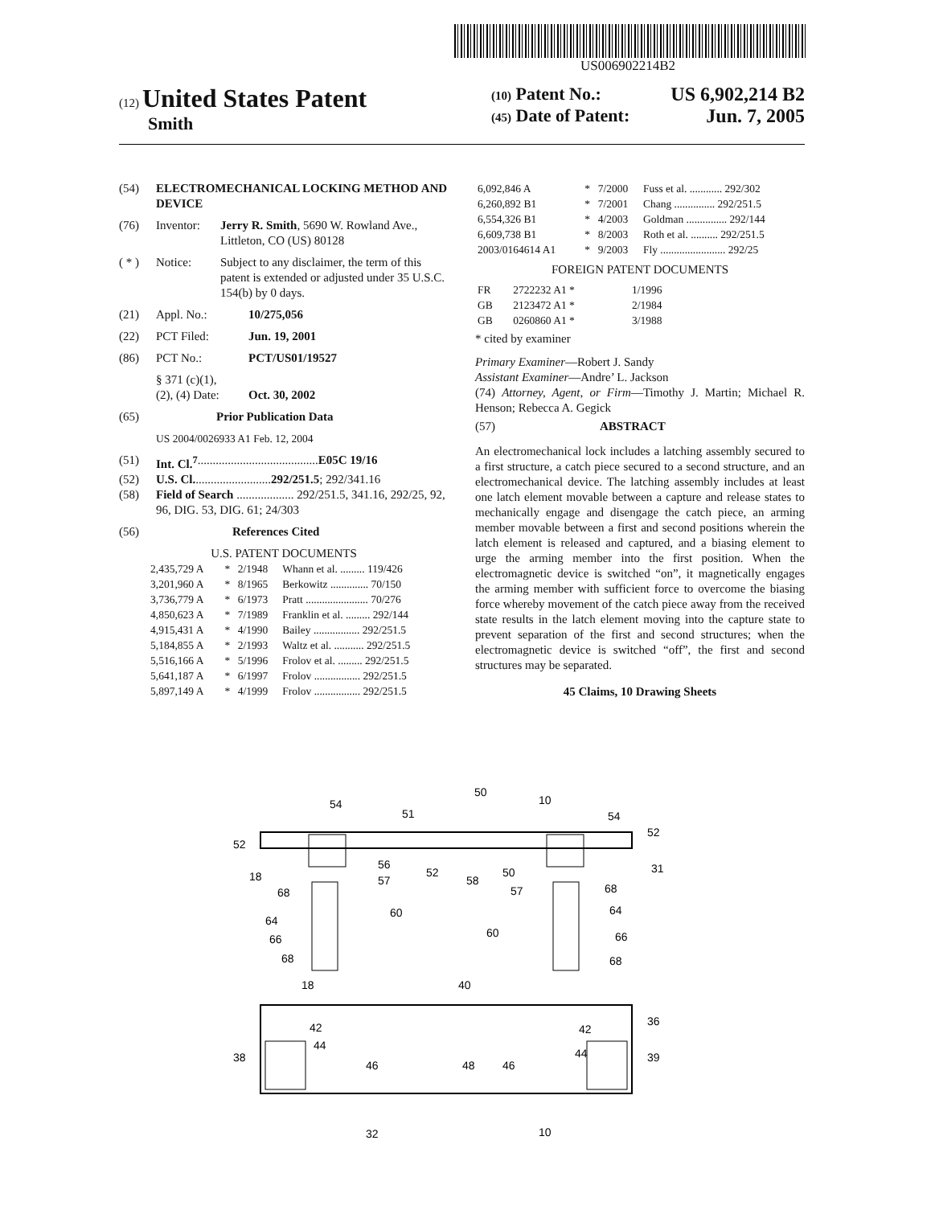US006902214B2
(12) United States Patent
Smith
(10) Patent No.: US 6,902,214 B2
(45) Date of Patent: Jun. 7, 2005
(54) ELECTROMECHANICAL LOCKING METHOD AND DEVICE
(76) Inventor: Jerry R. Smith, 5690 W. Rowland Ave., Littleton, CO (US) 80128
( * ) Notice: Subject to any disclaimer, the term of this patent is extended or adjusted under 35 U.S.C. 154(b) by 0 days.
(21) Appl. No.: 10/275,056
(22) PCT Filed: Jun. 19, 2001
(86) PCT No.: PCT/US01/19527
§ 371 (c)(1),
(2), (4) Date: Oct. 30, 2002
(65) Prior Publication Data
US 2004/0026933 A1 Feb. 12, 2004
(51) Int. Cl.<sup>7</sup> ........................................ E05C 19/16
(52) U.S. Cl. ......................... 292/251.5; 292/341.16
(58) Field of Search ................... 292/251.5, 341.16, 292/25, 92, 96, DIG. 53, DIG. 61; 24/303
(56) References Cited
U.S. PATENT DOCUMENTS
| 2,435,729 A | * | 2/1948 | Whann et al. ......... 119/426 |
| 3,201,960 A | * | 8/1965 | Berkowitz .............. 70/150 |
| 3,736,779 A | * | 6/1973 | Pratt ....................... 70/276 |
| 4,850,623 A | * | 7/1989 | Franklin et al. ......... 292/144 |
| 4,915,431 A | * | 4/1990 | Bailey ................. 292/251.5 |
| 5,184,855 A | * | 2/1993 | Waltz et al. ........... 292/251.5 |
| 5,516,166 A | * | 5/1996 | Frolov et al. ......... 292/251.5 |
| 5,641,187 A | * | 6/1997 | Frolov ................. 292/251.5 |
| 5,897,149 A | * | 4/1999 | Frolov ................. 292/251.5 |
| 6,092,846 A | * | 7/2000 | Fuss et al. ............ 292/302 |
| 6,260,892 B1 | * | 7/2001 | Chang ............... 292/251.5 |
| 6,554,326 B1 | * | 4/2003 | Goldman ............... 292/144 |
| 6,609,738 B1 | * | 8/2003 | Roth et al. .......... 292/251.5 |
| 2003/0164614 A1 | * | 9/2003 | Fly ........................ 292/25 |
FOREIGN PATENT DOCUMENTS
| FR | 2722232 A1 * | 1/1996 |
| GB | 2123472 A1 * | 2/1984 |
| GB | 0260860 A1 * | 3/1988 |
* cited by examiner
Primary Examiner—Robert J. Sandy
Assistant Examiner—Andre’ L. Jackson
(74) Attorney, Agent, or Firm—Timothy J. Martin; Michael R. Henson; Rebecca A. Gegick
(57) ABSTRACT
An electromechanical lock includes a latching assembly secured to a first structure, a catch piece secured to a second structure, and an electromechanical device. The latching assembly includes at least one latch element movable between a capture and release states to mechanically engage and disengage the catch piece, an arming member movable between a first and second positions wherein the latch element is released and captured, and a biasing element to urge the arming member into the first position. When the electromagnetic device is switched “on”, it magnetically engages the arming member with sufficient force to overcome the biasing force whereby movement of the catch piece away from the received state results in the latch element moving into the capture state to prevent separation of the first and second structures; when the electromagnetic device is switched “off”, the first and second structures may be separated.
45 Claims, 10 Drawing Sheets
50
10
54
51
54
52
52
31
18
68
56
57
52
58
50
57
68
60
64
64
66
60
66
68
68
18
40
42
42
36
44
44
38
39
46
46
48
32
10